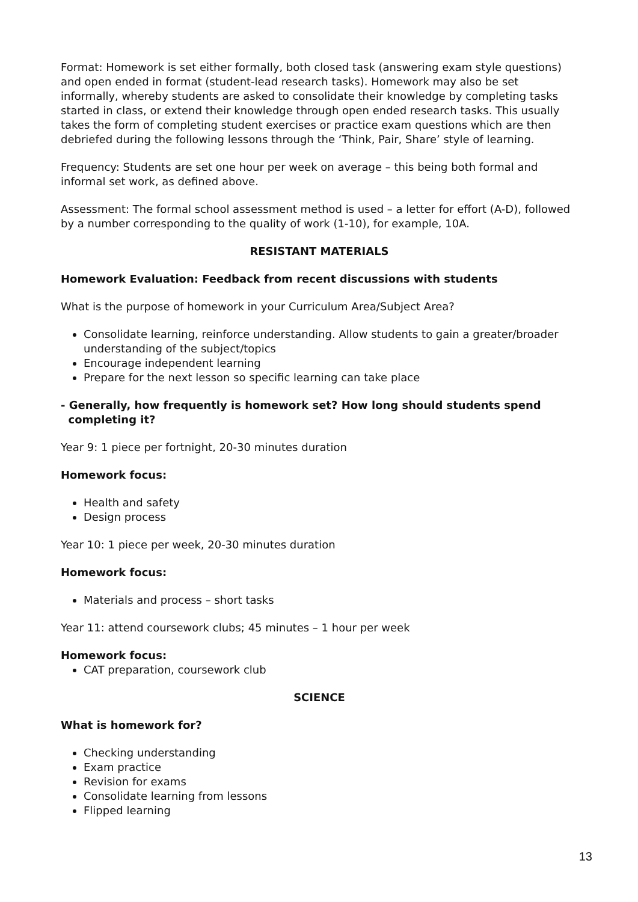Format: Homework is set either formally, both closed task (answering exam style questions) and open ended in format (student-lead research tasks). Homework may also be set informally, whereby students are asked to consolidate their knowledge by completing tasks started in class, or extend their knowledge through open ended research tasks. This usually takes the form of completing student exercises or practice exam questions which are then debriefed during the following lessons through the ‘Think, Pair, Share’ style of learning.
Frequency: Students are set one hour per week on average – this being both formal and informal set work, as defined above.
Assessment: The formal school assessment method is used – a letter for effort (A-D), followed by a number corresponding to the quality of work (1-10), for example, 10A.
RESISTANT MATERIALS
Homework Evaluation: Feedback from recent discussions with students
What is the purpose of homework in your Curriculum Area/Subject Area?
Consolidate learning, reinforce understanding. Allow students to gain a greater/broader understanding of the subject/topics
Encourage independent learning
Prepare for the next lesson so specific learning can take place
- Generally, how frequently is homework set? How long should students spend
completing it?
Year 9: 1 piece per fortnight, 20-30 minutes duration
Homework focus:
Health and safety
Design process
Year 10: 1 piece per week, 20-30 minutes duration
Homework focus:
Materials and process – short tasks
Year 11: attend coursework clubs; 45 minutes – 1 hour per week
Homework focus:
CAT preparation, coursework club
SCIENCE
What is homework for?
Checking understanding
Exam practice
Revision for exams
Consolidate learning from lessons
Flipped learning
13